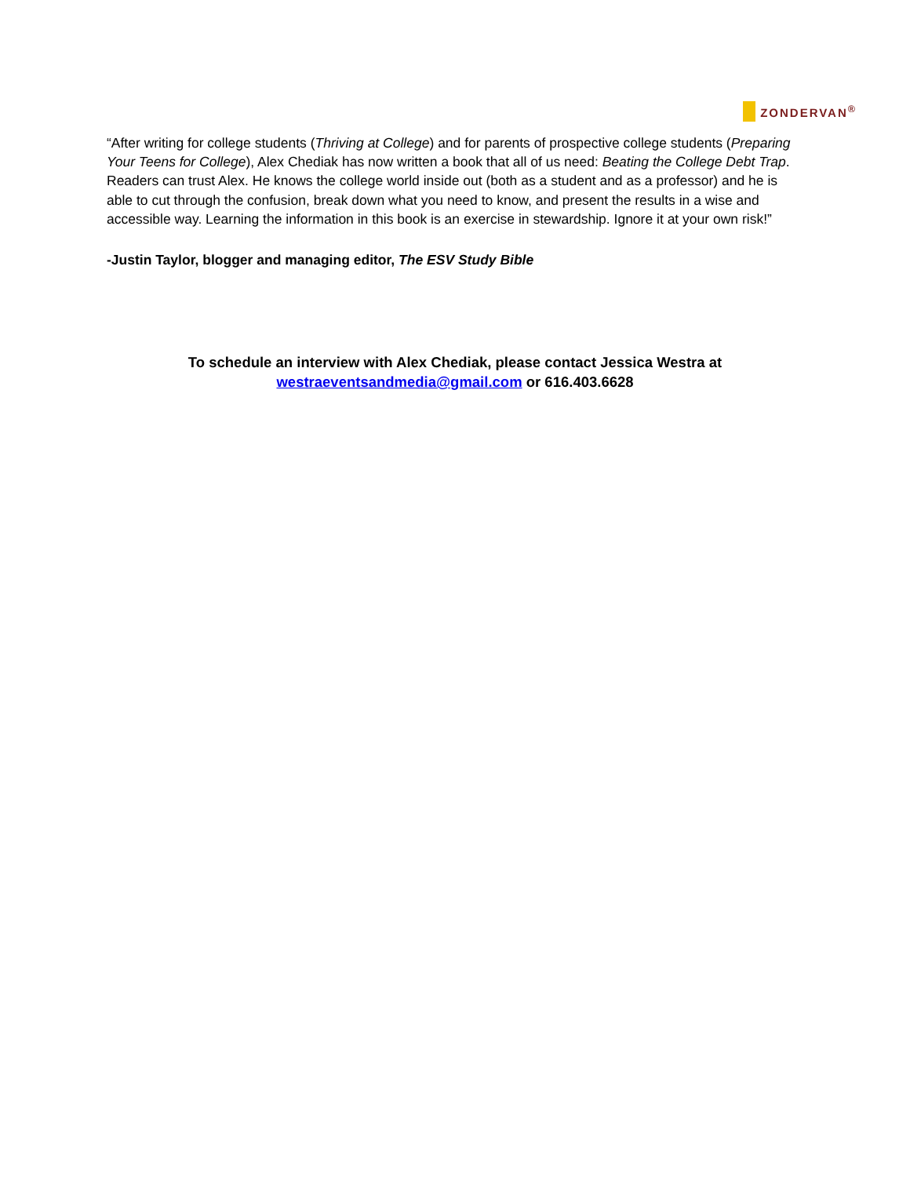ZONDERVAN<sup>®</sup>
“After writing for college students (Thriving at College) and for parents of prospective college students (Preparing Your Teens for College), Alex Chediak has now written a book that all of us need: Beating the College Debt Trap. Readers can trust Alex. He knows the college world inside out (both as a student and as a professor) and he is able to cut through the confusion, break down what you need to know, and present the results in a wise and accessible way. Learning the information in this book is an exercise in stewardship. Ignore it at your own risk!”
-Justin Taylor, blogger and managing editor, The ESV Study Bible
To schedule an interview with Alex Chediak, please contact Jessica Westra at
westraeventsandmedia@gmail.com or 616.403.6628